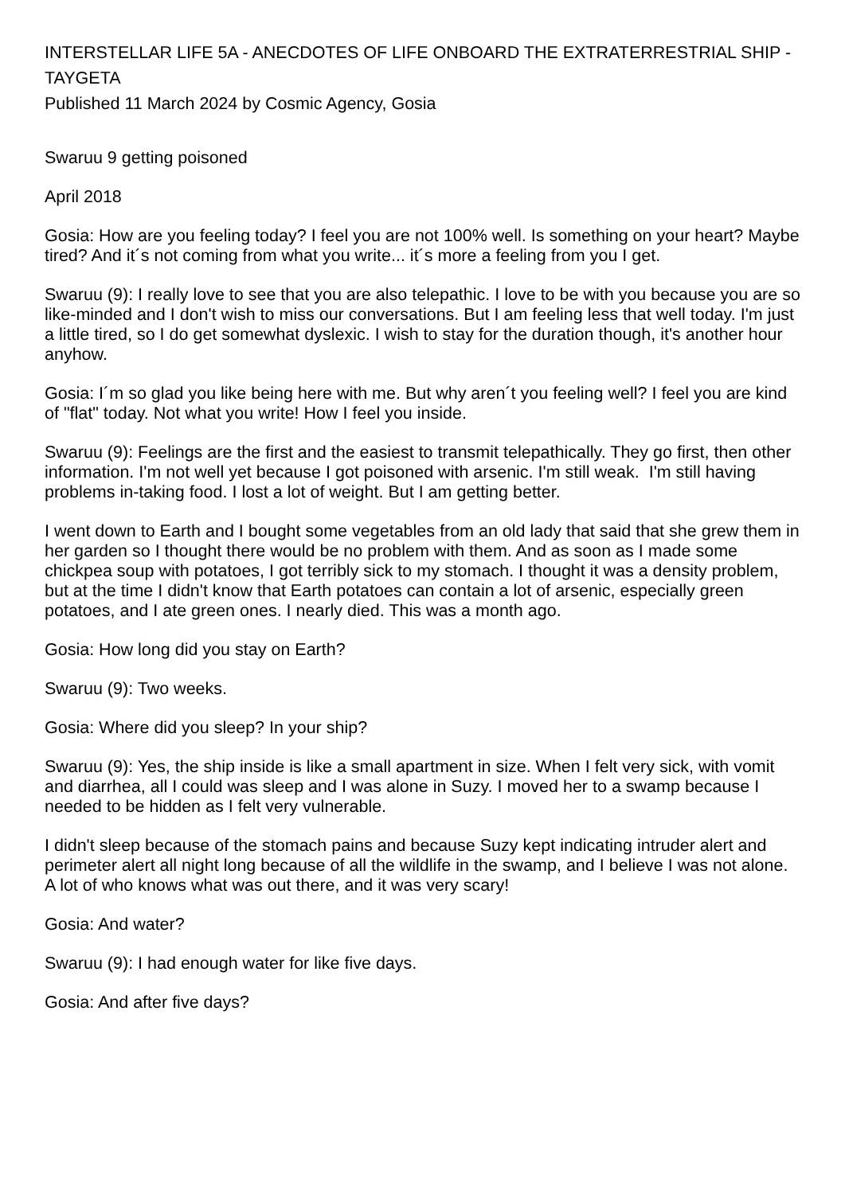INTERSTELLAR LIFE 5A - ANECDOTES OF LIFE ONBOARD THE EXTRATERRESTRIAL SHIP - TAYGETA
Published 11 March 2024 by Cosmic Agency, Gosia
Swaruu 9 getting poisoned
April 2018
Gosia: How are you feeling today? I feel you are not 100% well. Is something on your heart? Maybe tired? And it´s not coming from what you write... it´s more a feeling from you I get.
Swaruu (9): I really love to see that you are also telepathic. I love to be with you because you are so like-minded and I don't wish to miss our conversations. But I am feeling less that well today. I'm just a little tired, so I do get somewhat dyslexic. I wish to stay for the duration though, it's another hour anyhow.
Gosia: I´m so glad you like being here with me. But why aren´t you feeling well? I feel you are kind of "flat" today. Not what you write! How I feel you inside.
Swaruu (9): Feelings are the first and the easiest to transmit telepathically. They go first, then other information. I'm not well yet because I got poisoned with arsenic. I'm still weak. I'm still having problems in-taking food. I lost a lot of weight. But I am getting better.
I went down to Earth and I bought some vegetables from an old lady that said that she grew them in her garden so I thought there would be no problem with them. And as soon as I made some chickpea soup with potatoes, I got terribly sick to my stomach. I thought it was a density problem, but at the time I didn't know that Earth potatoes can contain a lot of arsenic, especially green potatoes, and I ate green ones. I nearly died. This was a month ago.
Gosia: How long did you stay on Earth?
Swaruu (9): Two weeks.
Gosia: Where did you sleep? In your ship?
Swaruu (9): Yes, the ship inside is like a small apartment in size. When I felt very sick, with vomit and diarrhea, all I could was sleep and I was alone in Suzy. I moved her to a swamp because I needed to be hidden as I felt very vulnerable.
I didn't sleep because of the stomach pains and because Suzy kept indicating intruder alert and perimeter alert all night long because of all the wildlife in the swamp, and I believe I was not alone. A lot of who knows what was out there, and it was very scary!
Gosia: And water?
Swaruu (9): I had enough water for like five days.
Gosia: And after five days?